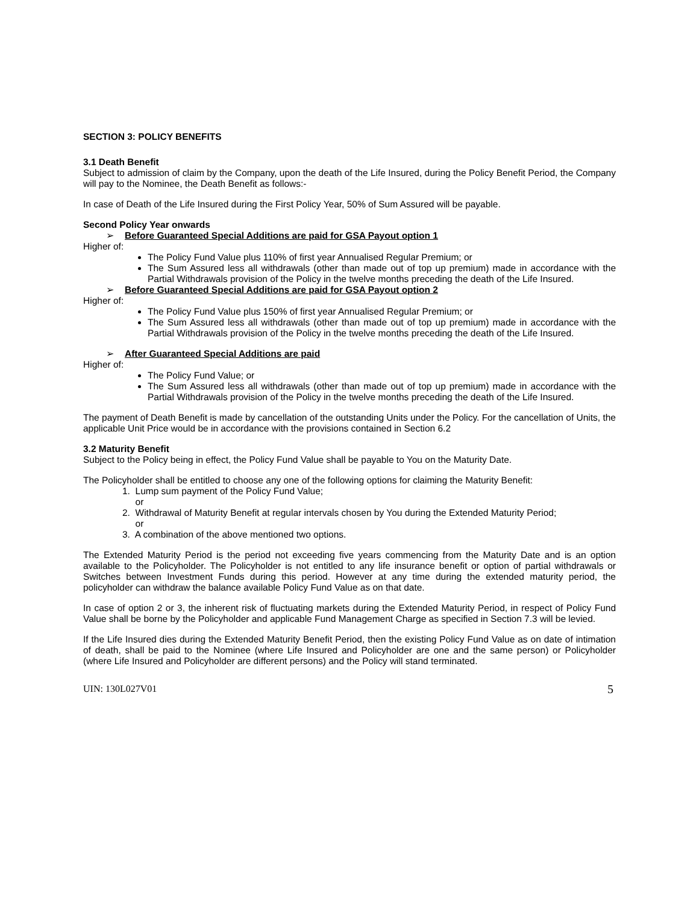SECTION 3: POLICY BENEFITS
3.1 Death Benefit
Subject to admission of claim by the Company, upon the death of the Life Insured, during the Policy Benefit Period, the Company will pay to the Nominee, the Death Benefit as follows:-
In case of Death of the Life Insured during the First Policy Year, 50% of Sum Assured will be payable.
Second Policy Year onwards
➢ Before Guaranteed Special Additions are paid for GSA Payout option 1
Higher of:
The Policy Fund Value plus 110% of first year Annualised Regular Premium; or
The Sum Assured less all withdrawals (other than made out of top up premium) made in accordance with the Partial Withdrawals provision of the Policy in the twelve months preceding the death of the Life Insured.
➢ Before Guaranteed Special Additions are paid for GSA Payout option 2
Higher of:
The Policy Fund Value plus 150% of first year Annualised Regular Premium; or
The Sum Assured less all withdrawals (other than made out of top up premium) made in accordance with the Partial Withdrawals provision of the Policy in the twelve months preceding the death of the Life Insured.
➢ After Guaranteed Special Additions are paid
Higher of:
The Policy Fund Value; or
The Sum Assured less all withdrawals (other than made out of top up premium) made in accordance with the Partial Withdrawals provision of the Policy in the twelve months preceding the death of the Life Insured.
The payment of Death Benefit is made by cancellation of the outstanding Units under the Policy. For the cancellation of Units, the applicable Unit Price would be in accordance with the provisions contained in Section 6.2
3.2 Maturity Benefit
Subject to the Policy being in effect, the Policy Fund Value shall be payable to You on the Maturity Date.
The Policyholder shall be entitled to choose any one of the following options for claiming the Maturity Benefit:
1. Lump sum payment of the Policy Fund Value;
or
2. Withdrawal of Maturity Benefit at regular intervals chosen by You during the Extended Maturity Period;
or
3. A combination of the above mentioned two options.
The Extended Maturity Period is the period not exceeding five years commencing from the Maturity Date and is an option available to the Policyholder. The Policyholder is not entitled to any life insurance benefit or option of partial withdrawals or Switches between Investment Funds during this period. However at any time during the extended maturity period, the policyholder can withdraw the balance available Policy Fund Value as on that date.
In case of option 2 or 3, the inherent risk of fluctuating markets during the Extended Maturity Period, in respect of Policy Fund Value shall be borne by the Policyholder and applicable Fund Management Charge as specified in Section 7.3 will be levied.
If the Life Insured dies during the Extended Maturity Benefit Period, then the existing Policy Fund Value as on date of intimation of death, shall be paid to the Nominee (where Life Insured and Policyholder are one and the same person) or Policyholder (where Life Insured and Policyholder are different persons) and the Policy will stand terminated.
UIN: 130L027V01 5